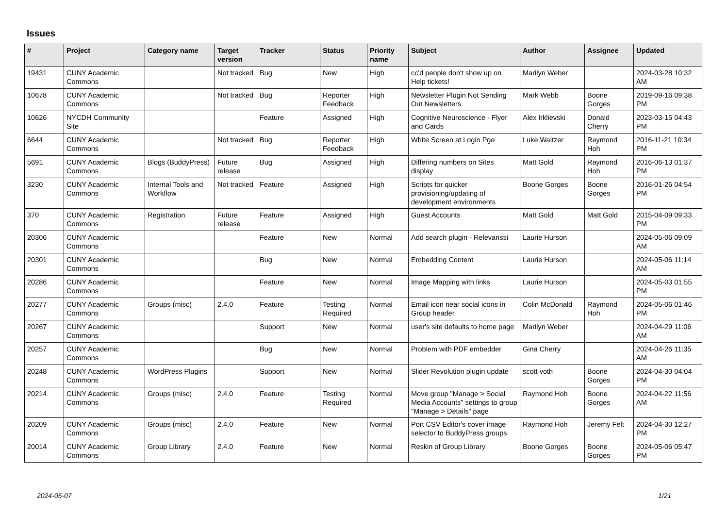Issues
| # | Project | Category name | Target version | Tracker | Status | Priority name | Subject | Author | Assignee | Updated |
| --- | --- | --- | --- | --- | --- | --- | --- | --- | --- | --- |
| 19431 | CUNY Academic Commons | | Not tracked | Bug | New | High | cc'd people don't show up on Help tickets! | Marilyn Weber | | 2024-03-28 10:32 AM |
| 10678 | CUNY Academic Commons | | Not tracked | Bug | Reporter Feedback | High | Newsletter Plugin Not Sending Out Newsletters | Mark Webb | Boone Gorges | 2019-09-16 09:38 PM |
| 10626 | NYCDH Community Site | | | Feature | Assigned | High | Cognitive Neuroscience - Flyer and Cards | Alex Irklievski | Donald Cherry | 2023-03-15 04:43 PM |
| 6644 | CUNY Academic Commons | | Not tracked | Bug | Reporter Feedback | High | White Screen at Login Pge | Luke Waltzer | Raymond Hoh | 2016-11-21 10:34 PM |
| 5691 | CUNY Academic Commons | Blogs (BuddyPress) | Future release | Bug | Assigned | High | Differing numbers on Sites display | Matt Gold | Raymond Hoh | 2016-06-13 01:37 PM |
| 3230 | CUNY Academic Commons | Internal Tools and Workflow | Not tracked | Feature | Assigned | High | Scripts for quicker provisioning/updating of development environments | Boone Gorges | Boone Gorges | 2016-01-26 04:54 PM |
| 370 | CUNY Academic Commons | Registration | Future release | Feature | Assigned | High | Guest Accounts | Matt Gold | Matt Gold | 2015-04-09 09:33 PM |
| 20306 | CUNY Academic Commons | | | Feature | New | Normal | Add search plugin - Relevanssi | Laurie Hurson | | 2024-05-06 09:09 AM |
| 20301 | CUNY Academic Commons | | | Bug | New | Normal | Embedding Content | Laurie Hurson | | 2024-05-06 11:14 AM |
| 20286 | CUNY Academic Commons | | | Feature | New | Normal | Image Mapping with links | Laurie Hurson | | 2024-05-03 01:55 PM |
| 20277 | CUNY Academic Commons | Groups (misc) | 2.4.0 | Feature | Testing Required | Normal | Email icon near social icons in Group header | Colin McDonald | Raymond Hoh | 2024-05-06 01:46 PM |
| 20267 | CUNY Academic Commons | | | Support | New | Normal | user's site defaults to home page | Marilyn Weber | | 2024-04-29 11:06 AM |
| 20257 | CUNY Academic Commons | | | Bug | New | Normal | Problem with PDF embedder | Gina Cherry | | 2024-04-26 11:35 AM |
| 20248 | CUNY Academic Commons | WordPress Plugins | | Support | New | Normal | Slider Revolution plugin update | scott voth | Boone Gorges | 2024-04-30 04:04 PM |
| 20214 | CUNY Academic Commons | Groups (misc) | 2.4.0 | Feature | Testing Required | Normal | Move group "Manage > Social Media Accounts" settings to group "Manage > Details" page | Raymond Hoh | Boone Gorges | 2024-04-22 11:56 AM |
| 20209 | CUNY Academic Commons | Groups (misc) | 2.4.0 | Feature | New | Normal | Port CSV Editor's cover image selector to BuddyPress groups | Raymond Hoh | Jeremy Felt | 2024-04-30 12:27 PM |
| 20014 | CUNY Academic Commons | Group Library | 2.4.0 | Feature | New | Normal | Reskin of Group Library | Boone Gorges | Boone Gorges | 2024-05-06 05:47 PM |
2024-05-07 1/21